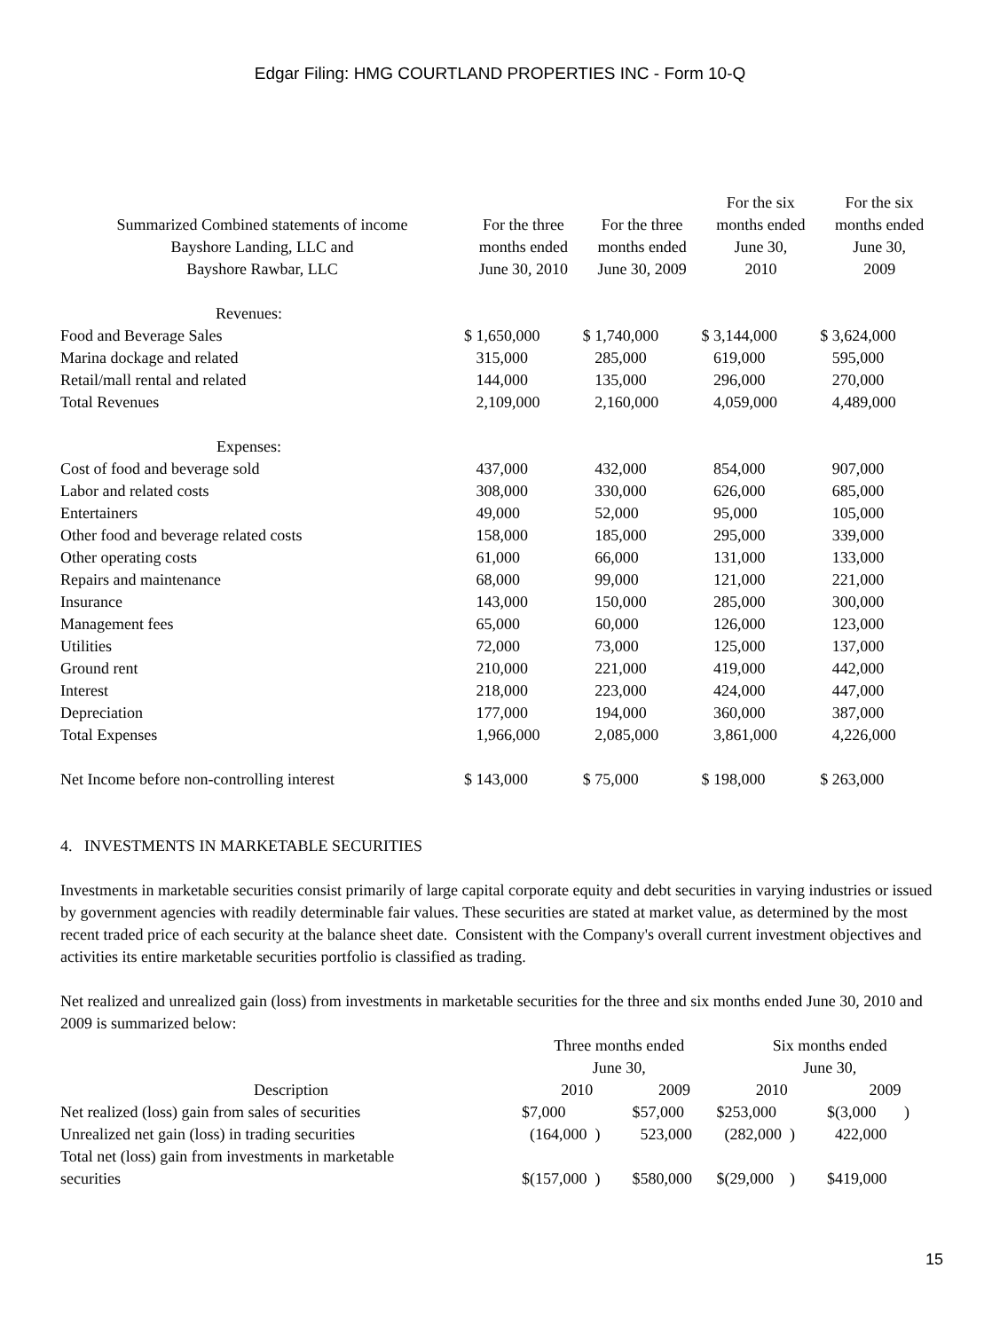Edgar Filing: HMG COURTLAND PROPERTIES INC - Form 10-Q
| Summarized Combined statements of income Bayshore Landing, LLC and Bayshore Rawbar, LLC | For the three months ended June 30, 2010 | For the three months ended June 30, 2009 | For the six months ended June 30, 2010 | For the six months ended June 30, 2009 |
| --- | --- | --- | --- | --- |
| Revenues: | | | | |
| Food and Beverage Sales | $ 1,650,000 | $ 1,740,000 | $ 3,144,000 | $ 3,624,000 |
| Marina dockage and related | 315,000 | 285,000 | 619,000 | 595,000 |
| Retail/mall rental and related | 144,000 | 135,000 | 296,000 | 270,000 |
| Total Revenues | 2,109,000 | 2,160,000 | 4,059,000 | 4,489,000 |
| Expenses: | | | | |
| Cost of food and beverage sold | 437,000 | 432,000 | 854,000 | 907,000 |
| Labor and related costs | 308,000 | 330,000 | 626,000 | 685,000 |
| Entertainers | 49,000 | 52,000 | 95,000 | 105,000 |
| Other food and beverage related costs | 158,000 | 185,000 | 295,000 | 339,000 |
| Other operating costs | 61,000 | 66,000 | 131,000 | 133,000 |
| Repairs and maintenance | 68,000 | 99,000 | 121,000 | 221,000 |
| Insurance | 143,000 | 150,000 | 285,000 | 300,000 |
| Management fees | 65,000 | 60,000 | 126,000 | 123,000 |
| Utilities | 72,000 | 73,000 | 125,000 | 137,000 |
| Ground rent | 210,000 | 221,000 | 419,000 | 442,000 |
| Interest | 218,000 | 223,000 | 424,000 | 447,000 |
| Depreciation | 177,000 | 194,000 | 360,000 | 387,000 |
| Total Expenses | 1,966,000 | 2,085,000 | 3,861,000 | 4,226,000 |
| Net Income before non-controlling interest | $ 143,000 | $ 75,000 | $ 198,000 | $ 263,000 |
4. INVESTMENTS IN MARKETABLE SECURITIES
Investments in marketable securities consist primarily of large capital corporate equity and debt securities in varying industries or issued by government agencies with readily determinable fair values. These securities are stated at market value, as determined by the most recent traded price of each security at the balance sheet date. Consistent with the Company's overall current investment objectives and activities its entire marketable securities portfolio is classified as trading.
Net realized and unrealized gain (loss) from investments in marketable securities for the three and six months ended June 30, 2010 and 2009 is summarized below:
| | Three months ended June 30, | | Six months ended June 30, | |
| --- | --- | --- | --- | --- |
| Description | 2010 | 2009 | 2010 | 2009 |
| Net realized (loss) gain from sales of securities | $7,000 | $57,000 | $253,000 | $(3,000 ) |
| Unrealized net gain (loss) in trading securities | (164,000 ) | 523,000 | (282,000 ) | 422,000 |
| Total net (loss) gain from investments in marketable securities | $(157,000 ) | $580,000 | $(29,000 ) | $419,000 |
15